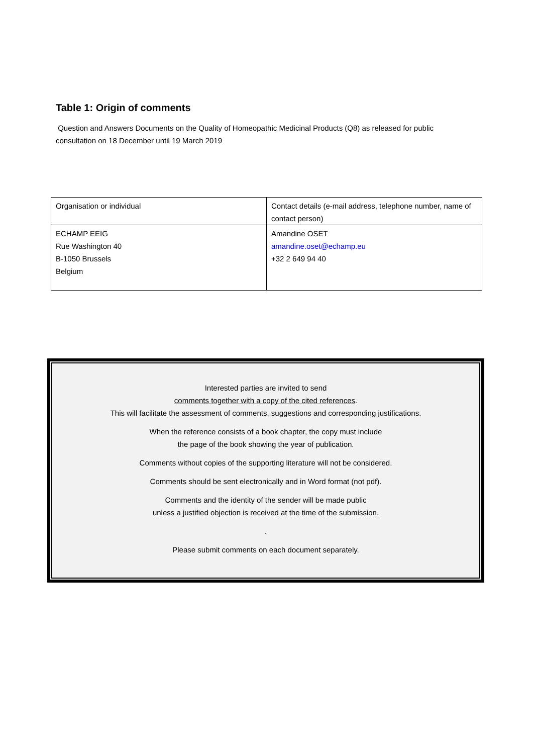Table 1: Origin of comments
Question and Answers Documents on the Quality of Homeopathic Medicinal Products (Q8) as released for public consultation on 18 December until 19 March 2019
| Organisation or individual | Contact details (e-mail address, telephone number, name of contact person) |
| ECHAMP EEIG Rue Washington 40 B-1050 Brussels Belgium | Amandine OSET amandine.oset@echamp.eu +32 2 649 94 40 |
Interested parties are invited to send
comments together with a copy of the cited references.
This will facilitate the assessment of comments, suggestions and corresponding justifications.
When the reference consists of a book chapter, the copy must include
the page of the book showing the year of publication.
Comments without copies of the supporting literature will not be considered.
Comments should be sent electronically and in Word format (not pdf).
Comments and the identity of the sender will be made public
unless a justified objection is received at the time of the submission.
.
Please submit comments on each document separately.